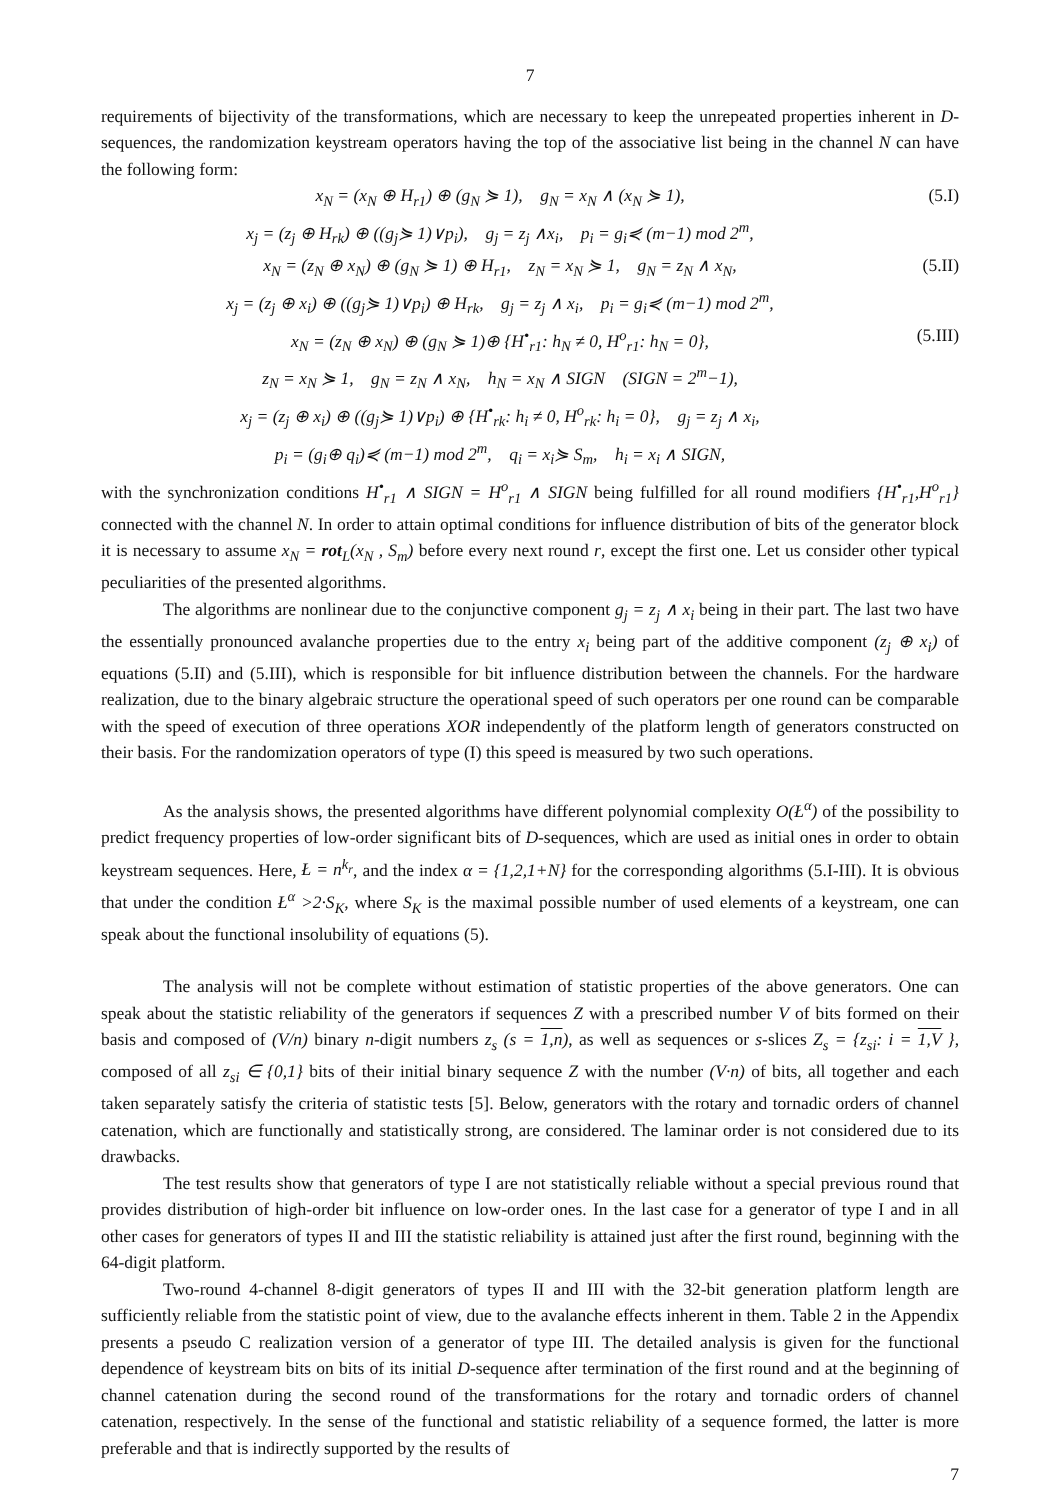7
requirements of bijectivity of the transformations, which are necessary to keep the unrepeated properties inherent in D-sequences, the randomization keystream operators having the top of the associative list being in the channel N can have the following form:
x<sub>N</sub> = (x<sub>N</sub> ⊕ H<sub>r1</sub>) ⊕ (g<sub>N</sub> ⋟ 1), g<sub>N</sub> = x<sub>N</sub> ∧ (x<sub>N</sub> ⋟ 1), (5.I)
x<sub>j</sub> = (z<sub>j</sub> ⊕ H<sub>rk</sub>) ⊕ ((g<sub>j</sub>⋟ 1)∨p<sub>i</sub>), g<sub>j</sub> = z<sub>j</sub> ∧x<sub>i</sub>, p<sub>i</sub> = g<sub>i</sub>⋞ (m−1) mod 2<sup>m</sup>,
x<sub>N</sub> = (z<sub>N</sub> ⊕ x<sub>N</sub>) ⊕ (g<sub>N</sub> ⋟ 1) ⊕ H<sub>r1</sub>, z<sub>N</sub> = x<sub>N</sub> ⋟ 1, g<sub>N</sub> = z<sub>N</sub> ∧ x<sub>N</sub>, (5.II)
x<sub>j</sub> = (z<sub>j</sub> ⊕ x<sub>i</sub>) ⊕ ((g<sub>j</sub>⋟ 1)∨p<sub>i</sub>) ⊕ H<sub>rk</sub>, g<sub>j</sub> = z<sub>j</sub> ∧ x<sub>i</sub>, p<sub>i</sub> = g<sub>i</sub>⋞ (m−1) mod 2<sup>m</sup>,
x<sub>N</sub> = (z<sub>N</sub> ⊕ x<sub>N</sub>) ⊕ (g<sub>N</sub> ⋟ 1)⊕ {H<sup>•</sup><sub>r1</sub>: h<sub>N</sub> ≠ 0, H<sup>o</sup><sub>r1</sub>: h<sub>N</sub> = 0}, (5.III)
z<sub>N</sub> = x<sub>N</sub> ⋟ 1, g<sub>N</sub> = z<sub>N</sub> ∧ x<sub>N</sub>, h<sub>N</sub> = x<sub>N</sub> ∧ SIGN (SIGN = 2<sup>m</sup>−1),
x<sub>j</sub> = (z<sub>j</sub> ⊕ x<sub>i</sub>) ⊕ ((g<sub>j</sub>⋟ 1)∨p<sub>i</sub>) ⊕ {H<sup>•</sup><sub>rk</sub>: h<sub>i</sub> ≠ 0, H<sup>o</sup><sub>rk</sub>: h<sub>i</sub> = 0}, g<sub>j</sub> = z<sub>j</sub> ∧ x<sub>i</sub>,
p<sub>i</sub> = (g<sub>i</sub>⊕ q<sub>i</sub>)⋞ (m−1) mod 2<sup>m</sup>, q<sub>i</sub> = x<sub>i</sub>⋟ S<sub>m</sub>, h<sub>i</sub> = x<sub>i</sub> ∧ SIGN,
with the synchronization conditions H<sup>•</sup><sub>r1</sub> ∧ SIGN = H<sup>o</sup><sub>r1</sub> ∧ SIGN being fulfilled for all round modifiers {H<sup>•</sup><sub>r1</sub>,H<sup>o</sup><sub>r1</sub>} connected with the channel N. In order to attain optimal conditions for influence distribution of bits of the generator block it is necessary to assume x<sub>N</sub> = rot<sub>L</sub>(x<sub>N</sub> , S<sub>m</sub>) before every next round r, except the first one. Let us consider other typical peculiarities of the presented algorithms.
The algorithms are nonlinear due to the conjunctive component g<sub>j</sub> = z<sub>j</sub> ∧ x<sub>i</sub> being in their part. The last two have the essentially pronounced avalanche properties due to the entry x<sub>i</sub> being part of the additive component (z<sub>j</sub> ⊕ x<sub>i</sub>) of equations (5.II) and (5.III), which is responsible for bit influence distribution between the channels. For the hardware realization, due to the binary algebraic structure the operational speed of such operators per one round can be comparable with the speed of execution of three operations XOR independently of the platform length of generators constructed on their basis. For the randomization operators of type (I) this speed is measured by two such operations.
As the analysis shows, the presented algorithms have different polynomial complexity O(Ł<sup>α</sup>) of the possibility to predict frequency properties of low-order significant bits of D-sequences, which are used as initial ones in order to obtain keystream sequences. Here, Ł = n<sup>k<sub>r</sub></sup>, and the index α = {1,2,1+N} for the corresponding algorithms (5.I-III). It is obvious that under the condition Ł<sup>α</sup> >2·S<sub>K</sub>, where S<sub>K</sub> is the maximal possible number of used elements of a keystream, one can speak about the functional insolubility of equations (5).
The analysis will not be complete without estimation of statistic properties of the above generators. One can speak about the statistic reliability of the generators if sequences Z with a prescribed number V of bits formed on their basis and composed of (V/n) binary n-digit numbers z<sub>s</sub> (s = 1,n), as well as sequences or s-slices Z<sub>s</sub> = {z<sub>si</sub>: i = 1,V }, composed of all z<sub>si</sub> ∈ {0,1} bits of their initial binary sequence Z with the number (V·n) of bits, all together and each taken separately satisfy the criteria of statistic tests [5]. Below, generators with the rotary and tornadic orders of channel catenation, which are functionally and statistically strong, are considered. The laminar order is not considered due to its drawbacks.
The test results show that generators of type I are not statistically reliable without a special previous round that provides distribution of high-order bit influence on low-order ones. In the last case for a generator of type I and in all other cases for generators of types II and III the statistic reliability is attained just after the first round, beginning with the 64-digit platform.
Two-round 4-channel 8-digit generators of types II and III with the 32-bit generation platform length are sufficiently reliable from the statistic point of view, due to the avalanche effects inherent in them. Table 2 in the Appendix presents a pseudo C realization version of a generator of type III. The detailed analysis is given for the functional dependence of keystream bits on bits of its initial D-sequence after termination of the first round and at the beginning of channel catenation during the second round of the transformations for the rotary and tornadic orders of channel catenation, respectively. In the sense of the functional and statistic reliability of a sequence formed, the latter is more preferable and that is indirectly supported by the results of
7